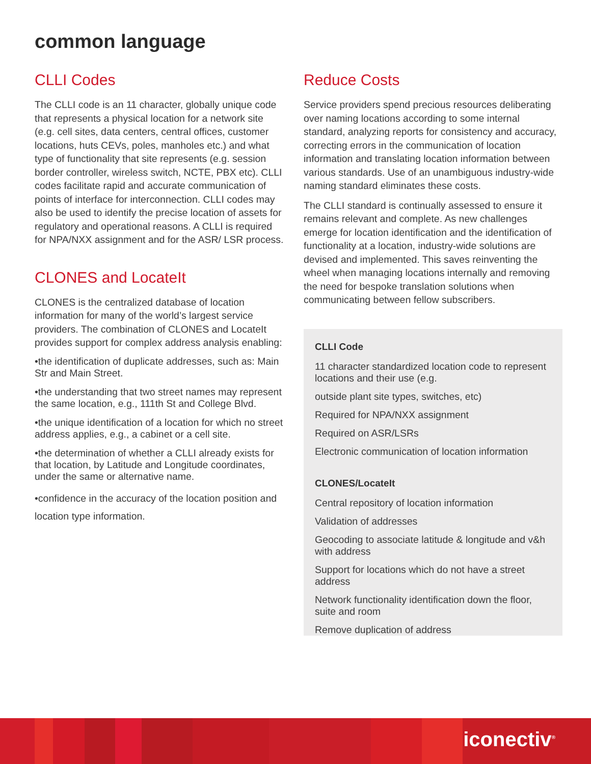common language
CLLI Codes
The CLLI code is an 11 character, globally unique code that represents a physical location for a network site (e.g. cell sites, data centers, central offices, customer locations, huts CEVs, poles, manholes etc.) and what type of functionality that site represents (e.g. session border controller, wireless switch, NCTE, PBX etc). CLLI codes facilitate rapid and accurate communication of points of interface for interconnection. CLLI codes may also be used to identify the precise location of assets for regulatory and operational reasons. A CLLI is required for NPA/NXX assignment and for the ASR/ LSR process.
CLONES and LocateIt
CLONES is the centralized database of location information for many of the world’s largest service providers. The combination of CLONES and LocateIt provides support for complex address analysis enabling:
•the identification of duplicate addresses, such as: Main Str and Main Street.
•the understanding that two street names may represent the same location, e.g., 111th St and College Blvd.
•the unique identification of a location for which no street address applies, e.g., a cabinet or a cell site.
•the determination of whether a CLLI already exists for that location, by Latitude and Longitude coordinates, under the same or alternative name.
•confidence in the accuracy of the location position and location type information.
Reduce Costs
Service providers spend precious resources deliberating over naming locations according to some internal standard, analyzing reports for consistency and accuracy, correcting errors in the communication of location information and translating location information between various standards. Use of an unambiguous industry-wide naming standard eliminates these costs.
The CLLI standard is continually assessed to ensure it remains relevant and complete. As new challenges emerge for location identification and the identification of functionality at a location, industry-wide solutions are devised and implemented. This saves reinventing the wheel when managing locations internally and removing the need for bespoke translation solutions when communicating between fellow subscribers.
CLLI Code
11 character standardized location code to represent locations and their use (e.g.
outside plant site types, switches, etc)
Required for NPA/NXX assignment
Required on ASR/LSRs
Electronic communication of location information
CLONES/LocateIt
Central repository of location information
Validation of addresses
Geocoding to associate latitude & longitude and v&h with address
Support for locations which do not have a street address
Network functionality identification down the floor, suite and room
Remove duplication of address
iconectiv<sup>®</sup>